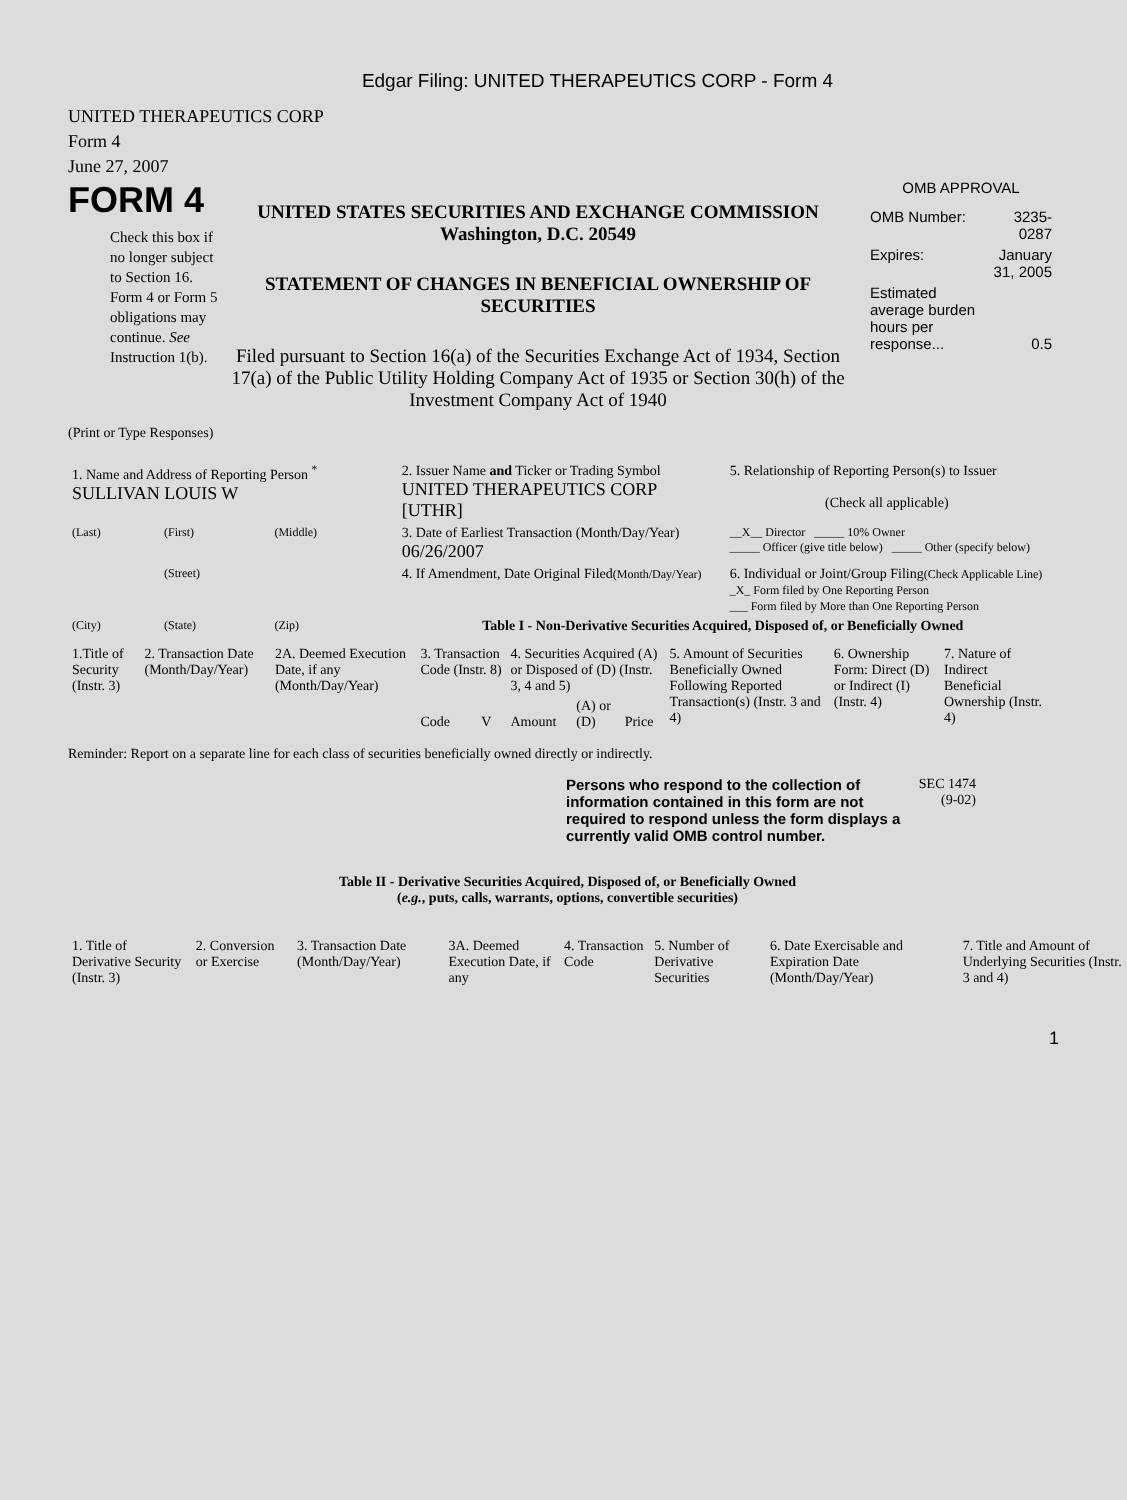Edgar Filing: UNITED THERAPEUTICS CORP - Form 4
UNITED THERAPEUTICS CORP
Form 4
June 27, 2007
FORM 4
Check this box if no longer subject to Section 16. Form 4 or Form 5 obligations may continue. See Instruction 1(b).
UNITED STATES SECURITIES AND EXCHANGE COMMISSION
Washington, D.C. 20549
STATEMENT OF CHANGES IN BENEFICIAL OWNERSHIP OF SECURITIES
Filed pursuant to Section 16(a) of the Securities Exchange Act of 1934, Section 17(a) of the Public Utility Holding Company Act of 1935 or Section 30(h) of the Investment Company Act of 1940
OMB APPROVAL
| OMB Number: | 3235-0287 |
| Expires: | January 31, 2005 |
| Estimated average burden hours per response... | 0.5 |
(Print or Type Responses)
| 1. Name and Address of Reporting Person <sup>*</sup> SULLIVAN LOUIS W | | | 2. Issuer Name and Ticker or Trading Symbol UNITED THERAPEUTICS CORP [UTHR] | 5. Relationship of Reporting Person(s) to Issuer (Check all applicable) |
| (Last) | (First) | (Middle) | 3. Date of Earliest Transaction (Month/Day/Year) 06/26/2007 | __X__ Director _____ 10% Owner _____ Officer (give title below) _____ Other (specify below) |
| | (Street) | | 4. If Amendment, Date Original Filed (Month/Day/Year) | 6. Individual or Joint/Group Filing (Check Applicable Line) _X_ Form filed by One Reporting Person ___ Form filed by More than One Reporting Person |
| (City) | (State) | (Zip) | Table I - Non-Derivative Securities Acquired, Disposed of, or Beneficially Owned | |
| 1.Title of Security (Instr. 3) | 2. Transaction Date (Month/Day/Year) | 2A. Deemed Execution Date, if any (Month/Day/Year) | 3. Transaction Code (Instr. 8) | | 4. Securities Acquired (A) or Disposed of (D) (Instr. 3, 4 and 5) | | | 5. Amount of Securities Beneficially Owned Following Reported Transaction(s) (Instr. 3 and 4) | 6. Ownership Form: Direct (D) or Indirect (I) (Instr. 4) | 7. Nature of Indirect Beneficial Ownership (Instr. 4) |
| --- | --- | --- | --- | --- | --- | --- | --- | --- | --- | --- |
| | | | Code | V | Amount | (A) or (D) | Price | | | |
Reminder: Report on a separate line for each class of securities beneficially owned directly or indirectly.
Persons who respond to the collection of information contained in this form are not required to respond unless the form displays a currently valid OMB control number.
SEC 1474 (9-02)
Table II - Derivative Securities Acquired, Disposed of, or Beneficially Owned
(e.g., puts, calls, warrants, options, convertible securities)
| 1. Title of Derivative Security (Instr. 3) | 2. Conversion or Exercise | 3. Transaction Date (Month/Day/Year) | 3A. Deemed Execution Date, if any | 4. Transaction Code | 5. Number of Derivative Securities | 6. Date Exercisable and Expiration Date (Month/Day/Year) | 7. Title and Amount of Underlying Securities (Instr. 3 and 4) |
| --- | --- | --- | --- | --- | --- | --- | --- |
1